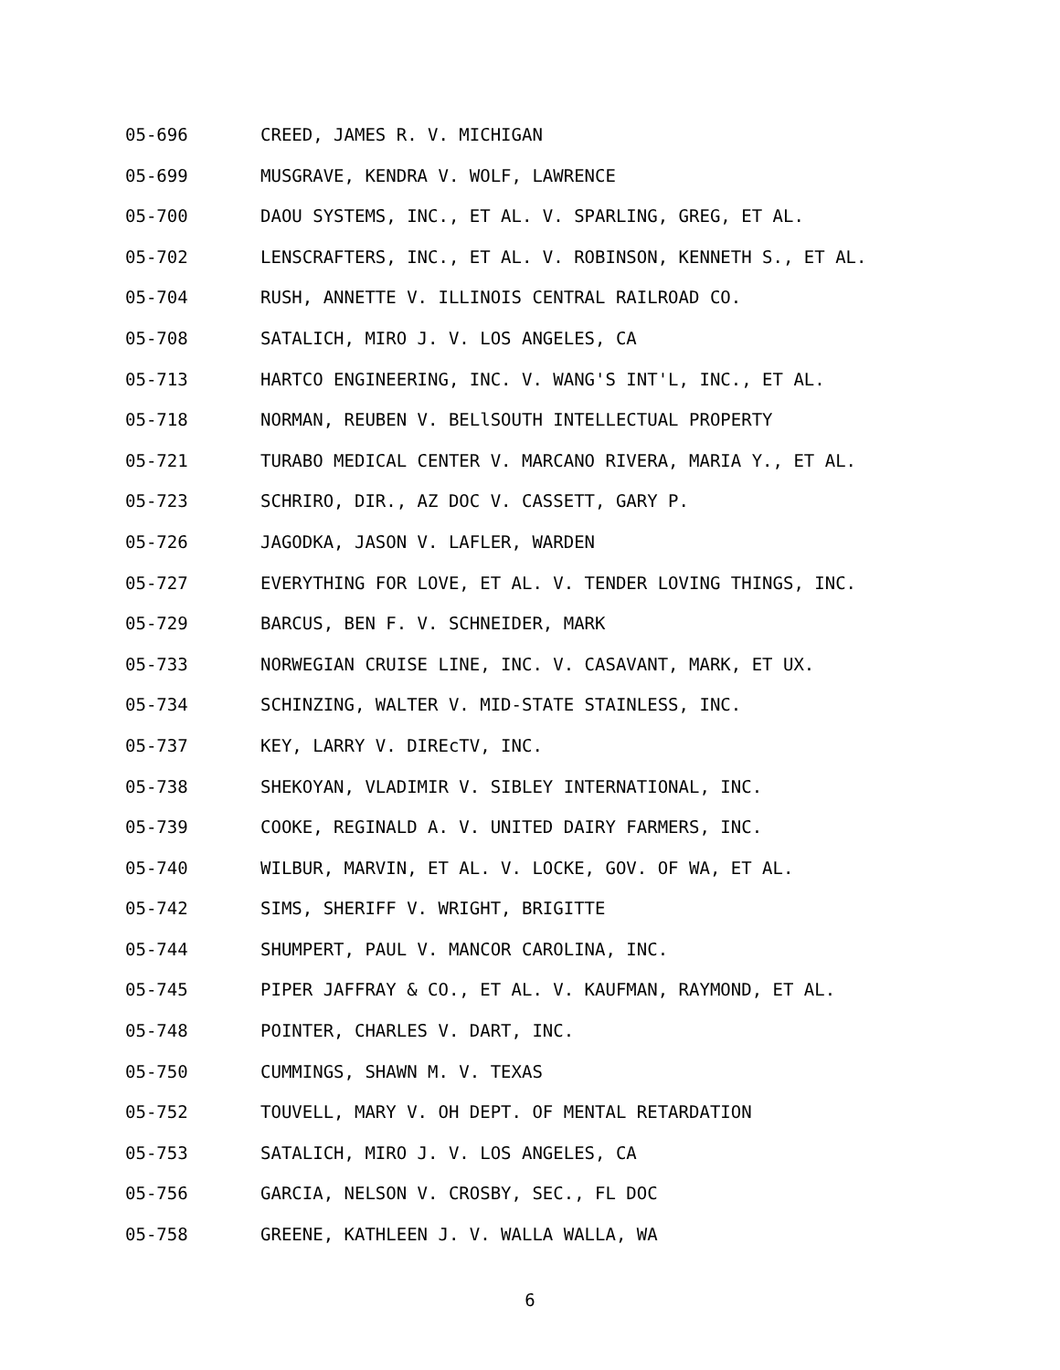05-696 CREED, JAMES R. V. MICHIGAN
05-699 MUSGRAVE, KENDRA V. WOLF, LAWRENCE
05-700 DAOU SYSTEMS, INC., ET AL. V. SPARLING, GREG, ET AL.
05-702 LENSCRAFTERS, INC., ET AL. V. ROBINSON, KENNETH S., ET AL.
05-704 RUSH, ANNETTE V. ILLINOIS CENTRAL RAILROAD CO.
05-708 SATALICH, MIRO J. V. LOS ANGELES, CA
05-713 HARTCO ENGINEERING, INC. V. WANG'S INT'L, INC., ET AL.
05-718 NORMAN, REUBEN V. BELlSOUTH INTELLECTUAL PROPERTY
05-721 TURABO MEDICAL CENTER V. MARCANO RIVERA, MARIA Y., ET AL.
05-723 SCHRIRO, DIR., AZ DOC V. CASSETT, GARY P.
05-726 JAGODKA, JASON V. LAFLER, WARDEN
05-727 EVERYTHING FOR LOVE, ET AL. V. TENDER LOVING THINGS, INC.
05-729 BARCUS, BEN F. V. SCHNEIDER, MARK
05-733 NORWEGIAN CRUISE LINE, INC. V. CASAVANT, MARK, ET UX.
05-734 SCHINZING, WALTER V. MID-STATE STAINLESS, INC.
05-737 KEY, LARRY V. DIREcTV, INC.
05-738 SHEKOYAN, VLADIMIR V. SIBLEY INTERNATIONAL, INC.
05-739 COOKE, REGINALD A. V. UNITED DAIRY FARMERS, INC.
05-740 WILBUR, MARVIN, ET AL. V. LOCKE, GOV. OF WA, ET AL.
05-742 SIMS, SHERIFF V. WRIGHT, BRIGITTE
05-744 SHUMPERT, PAUL V. MANCOR CAROLINA, INC.
05-745 PIPER JAFFRAY & CO., ET AL. V. KAUFMAN, RAYMOND, ET AL.
05-748 POINTER, CHARLES V. DART, INC.
05-750 CUMMINGS, SHAWN M. V. TEXAS
05-752 TOUVELL, MARY V. OH DEPT. OF MENTAL RETARDATION
05-753 SATALICH, MIRO J. V. LOS ANGELES, CA
05-756 GARCIA, NELSON V. CROSBY, SEC., FL DOC
05-758 GREENE, KATHLEEN J. V. WALLA WALLA, WA
6